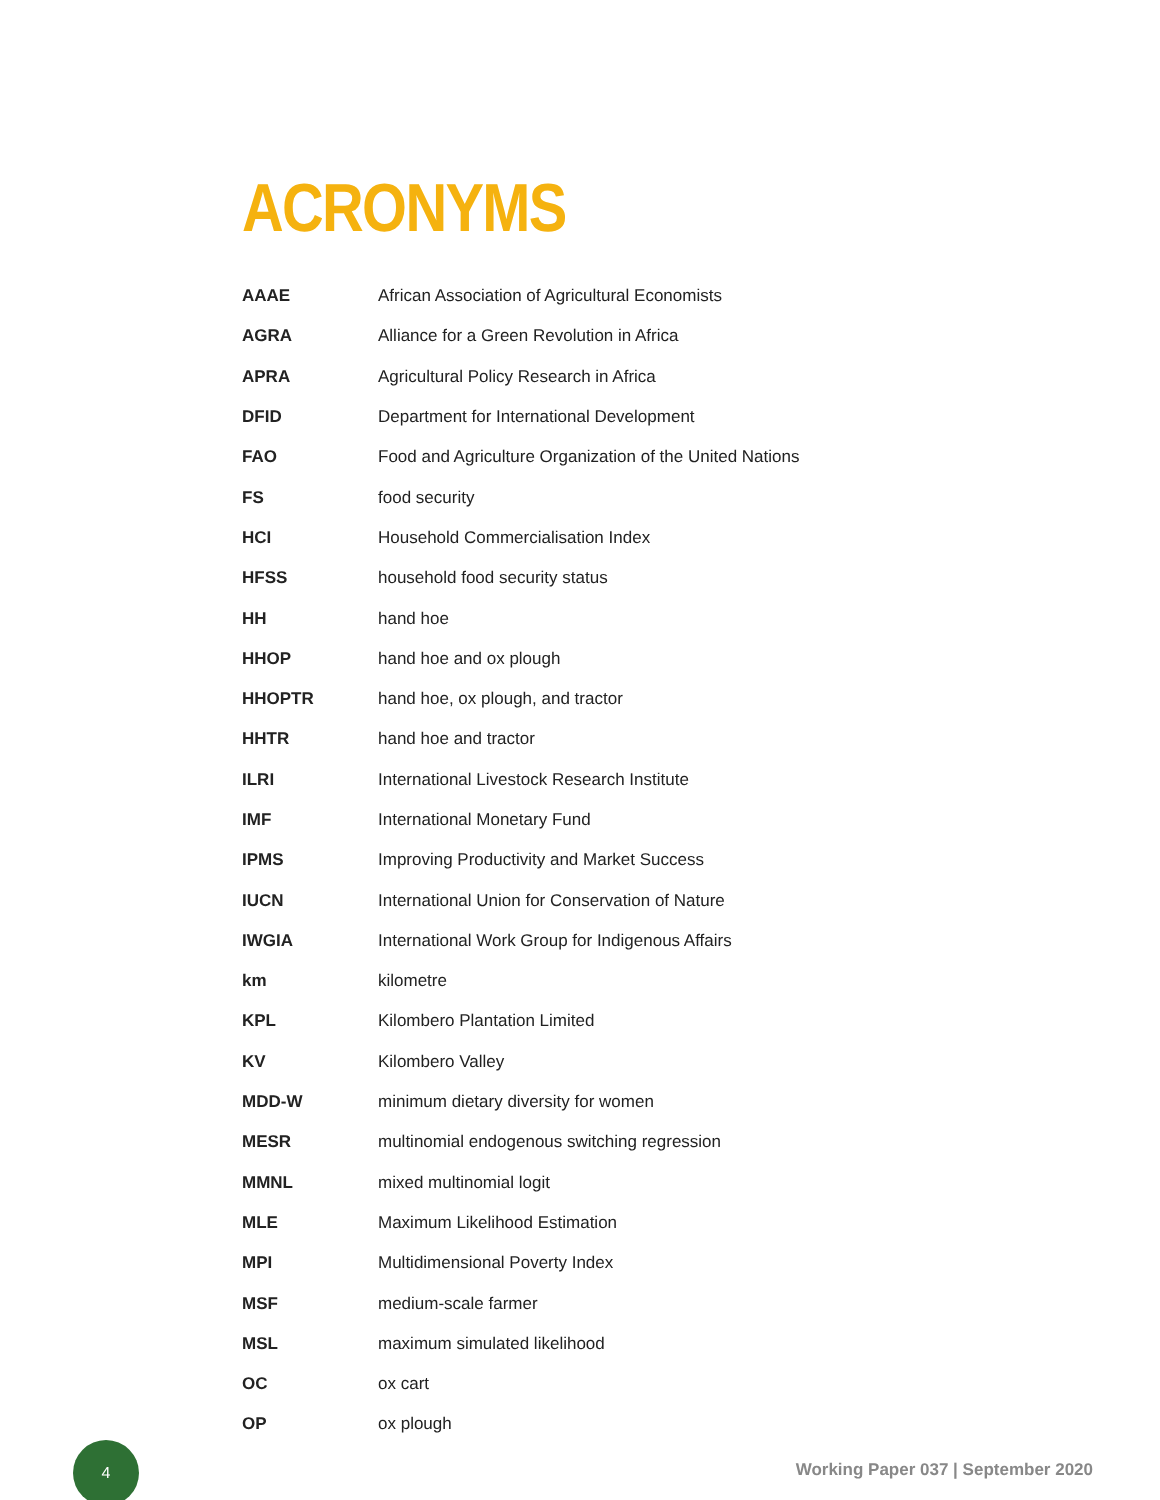ACRONYMS
| AAAE | African Association of Agricultural Economists |
| AGRA | Alliance for a Green Revolution in Africa |
| APRA | Agricultural Policy Research in Africa |
| DFID | Department for International Development |
| FAO | Food and Agriculture Organization of the United Nations |
| FS | food security |
| HCI | Household Commercialisation Index |
| HFSS | household food security status |
| HH | hand hoe |
| HHOP | hand hoe and ox plough |
| HHOPTR | hand hoe, ox plough, and tractor |
| HHTR | hand hoe and tractor |
| ILRI | International Livestock Research Institute |
| IMF | International Monetary Fund |
| IPMS | Improving Productivity and Market Success |
| IUCN | International Union for Conservation of Nature |
| IWGIA | International Work Group for Indigenous Affairs |
| km | kilometre |
| KPL | Kilombero Plantation Limited |
| KV | Kilombero Valley |
| MDD-W | minimum dietary diversity for women |
| MESR | multinomial endogenous switching regression |
| MMNL | mixed multinomial logit |
| MLE | Maximum Likelihood Estimation |
| MPI | Multidimensional Poverty Index |
| MSF | medium-scale farmer |
| MSL | maximum simulated likelihood |
| OC | ox cart |
| OP | ox plough |
4
Working Paper 037 | September 2020